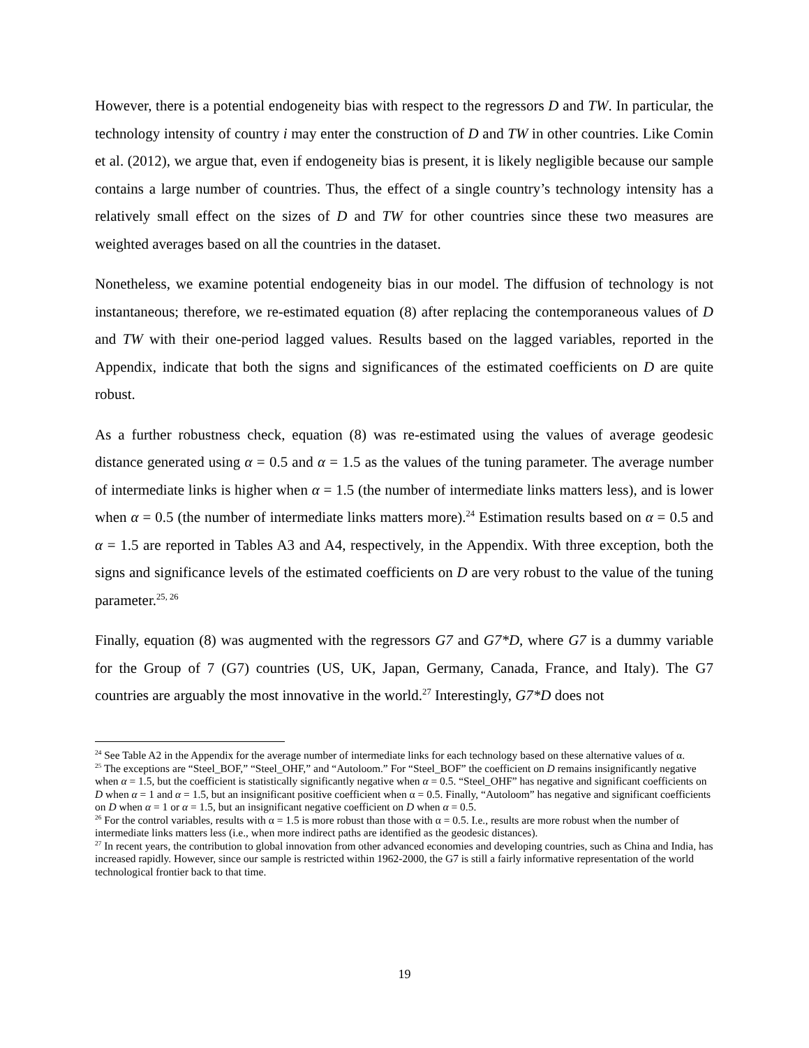However, there is a potential endogeneity bias with respect to the regressors D and TW. In particular, the technology intensity of country i may enter the construction of D and TW in other countries. Like Comin et al. (2012), we argue that, even if endogeneity bias is present, it is likely negligible because our sample contains a large number of countries. Thus, the effect of a single country’s technology intensity has a relatively small effect on the sizes of D and TW for other countries since these two measures are weighted averages based on all the countries in the dataset.
Nonetheless, we examine potential endogeneity bias in our model. The diffusion of technology is not instantaneous; therefore, we re-estimated equation (8) after replacing the contemporaneous values of D and TW with their one-period lagged values. Results based on the lagged variables, reported in the Appendix, indicate that both the signs and significances of the estimated coefficients on D are quite robust.
As a further robustness check, equation (8) was re-estimated using the values of average geodesic distance generated using α = 0.5 and α = 1.5 as the values of the tuning parameter. The average number of intermediate links is higher when α = 1.5 (the number of intermediate links matters less), and is lower when α = 0.5 (the number of intermediate links matters more).<sup>24</sup> Estimation results based on α = 0.5 and α = 1.5 are reported in Tables A3 and A4, respectively, in the Appendix. With three exception, both the signs and significance levels of the estimated coefficients on D are very robust to the value of the tuning parameter.<sup>25, 26</sup>
Finally, equation (8) was augmented with the regressors G7 and G7*D, where G7 is a dummy variable for the Group of 7 (G7) countries (US, UK, Japan, Germany, Canada, France, and Italy). The G7 countries are arguably the most innovative in the world.<sup>27</sup> Interestingly, G7*D does not
<sup>24</sup> See Table A2 in the Appendix for the average number of intermediate links for each technology based on these alternative values of α.
<sup>25</sup> The exceptions are “Steel_BOF,” “Steel_OHF,” and “Autoloom.” For “Steel_BOF” the coefficient on D remains insignificantly negative when α = 1.5, but the coefficient is statistically significantly negative when α = 0.5. “Steel_OHF” has negative and significant coefficients on D when α = 1 and α = 1.5, but an insignificant positive coefficient when α = 0.5. Finally, “Autoloom” has negative and significant coefficients on D when α = 1 or α = 1.5, but an insignificant negative coefficient on D when α = 0.5.
<sup>26</sup> For the control variables, results with α = 1.5 is more robust than those with α = 0.5. I.e., results are more robust when the number of intermediate links matters less (i.e., when more indirect paths are identified as the geodesic distances).
<sup>27</sup> In recent years, the contribution to global innovation from other advanced economies and developing countries, such as China and India, has increased rapidly. However, since our sample is restricted within 1962-2000, the G7 is still a fairly informative representation of the world technological frontier back to that time.
19